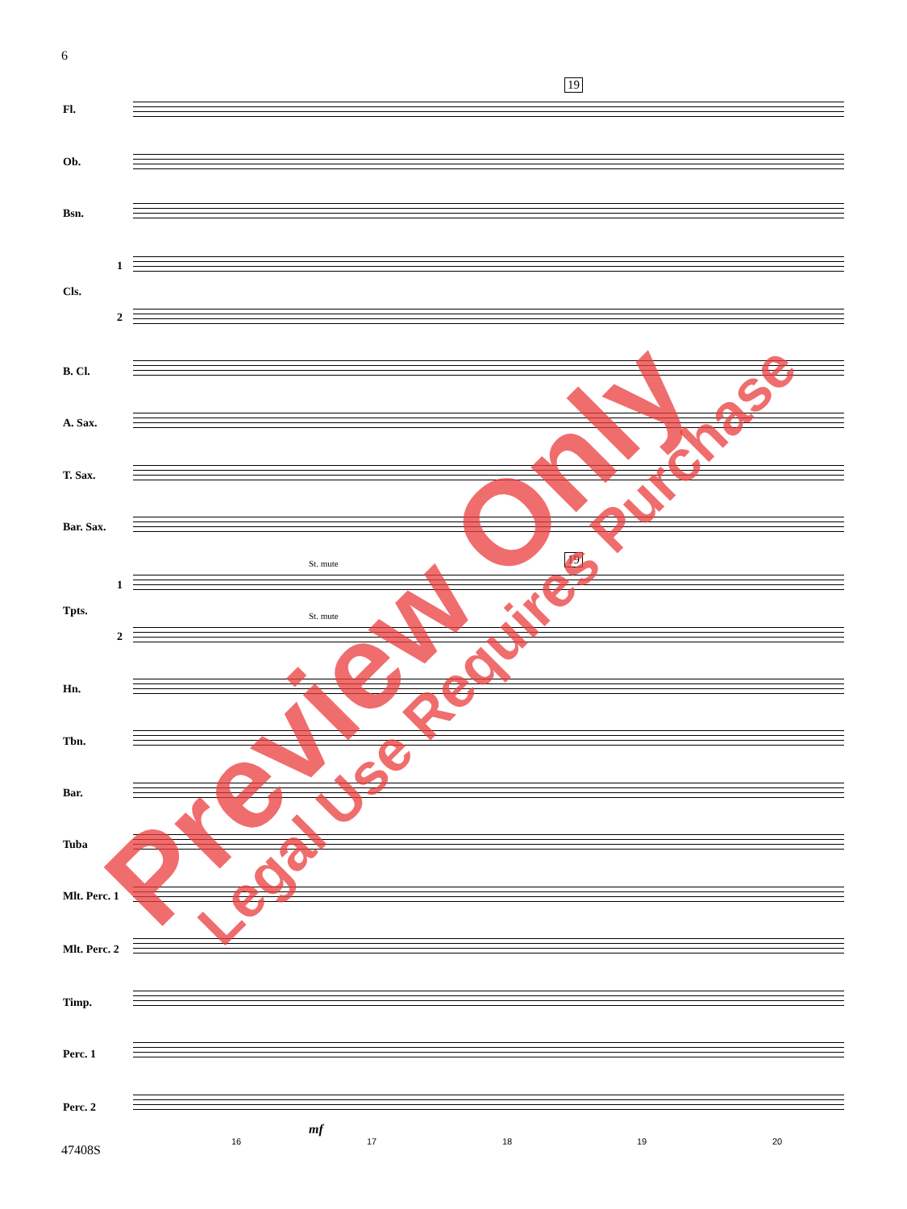6
19
19
Fl.
Ob.
Bsn.
1
Cls.
2
B. Cl.
A. Sax.
T. Sax.
Bar. Sax.
1
Tpts.
St. mute
St. mute
2
Hn.
Tbn.
Bar.
Tuba
Mlt. Perc. 1
Mlt. Perc. 2
Timp.
Perc. 1
Perc. 2
mf
16 17 18 19 20
47408S
Preview Only Legal Use Requires Purchase